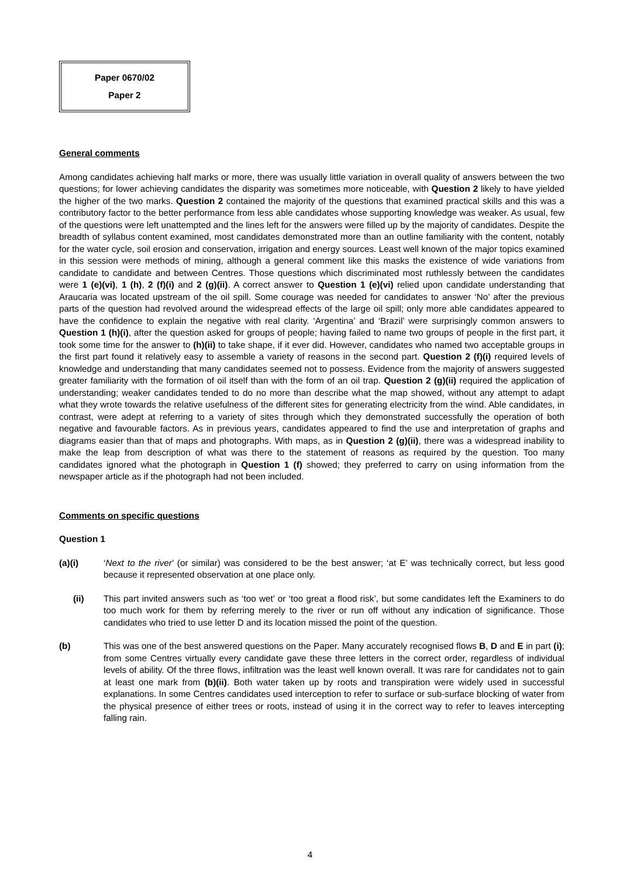Paper 0670/02
Paper 2
General comments
Among candidates achieving half marks or more, there was usually little variation in overall quality of answers between the two questions; for lower achieving candidates the disparity was sometimes more noticeable, with Question 2 likely to have yielded the higher of the two marks. Question 2 contained the majority of the questions that examined practical skills and this was a contributory factor to the better performance from less able candidates whose supporting knowledge was weaker. As usual, few of the questions were left unattempted and the lines left for the answers were filled up by the majority of candidates. Despite the breadth of syllabus content examined, most candidates demonstrated more than an outline familiarity with the content, notably for the water cycle, soil erosion and conservation, irrigation and energy sources. Least well known of the major topics examined in this session were methods of mining, although a general comment like this masks the existence of wide variations from candidate to candidate and between Centres. Those questions which discriminated most ruthlessly between the candidates were 1 (e)(vi), 1 (h), 2 (f)(i) and 2 (g)(ii). A correct answer to Question 1 (e)(vi) relied upon candidate understanding that Araucaria was located upstream of the oil spill. Some courage was needed for candidates to answer ‘No’ after the previous parts of the question had revolved around the widespread effects of the large oil spill; only more able candidates appeared to have the confidence to explain the negative with real clarity. ‘Argentina’ and ‘Brazil’ were surprisingly common answers to Question 1 (h)(i), after the question asked for groups of people; having failed to name two groups of people in the first part, it took some time for the answer to (h)(ii) to take shape, if it ever did. However, candidates who named two acceptable groups in the first part found it relatively easy to assemble a variety of reasons in the second part. Question 2 (f)(i) required levels of knowledge and understanding that many candidates seemed not to possess. Evidence from the majority of answers suggested greater familiarity with the formation of oil itself than with the form of an oil trap. Question 2 (g)(ii) required the application of understanding; weaker candidates tended to do no more than describe what the map showed, without any attempt to adapt what they wrote towards the relative usefulness of the different sites for generating electricity from the wind. Able candidates, in contrast, were adept at referring to a variety of sites through which they demonstrated successfully the operation of both negative and favourable factors. As in previous years, candidates appeared to find the use and interpretation of graphs and diagrams easier than that of maps and photographs. With maps, as in Question 2 (g)(ii), there was a widespread inability to make the leap from description of what was there to the statement of reasons as required by the question. Too many candidates ignored what the photograph in Question 1 (f) showed; they preferred to carry on using information from the newspaper article as if the photograph had not been included.
Comments on specific questions
Question 1
(a)(i) ‘Next to the river’ (or similar) was considered to be the best answer; ‘at E’ was technically correct, but less good because it represented observation at one place only.
(ii) This part invited answers such as ‘too wet’ or ‘too great a flood risk’, but some candidates left the Examiners to do too much work for them by referring merely to the river or run off without any indication of significance. Those candidates who tried to use letter D and its location missed the point of the question.
(b) This was one of the best answered questions on the Paper. Many accurately recognised flows B, D and E in part (i); from some Centres virtually every candidate gave these three letters in the correct order, regardless of individual levels of ability. Of the three flows, infiltration was the least well known overall. It was rare for candidates not to gain at least one mark from (b)(ii). Both water taken up by roots and transpiration were widely used in successful explanations. In some Centres candidates used interception to refer to surface or sub-surface blocking of water from the physical presence of either trees or roots, instead of using it in the correct way to refer to leaves intercepting falling rain.
4